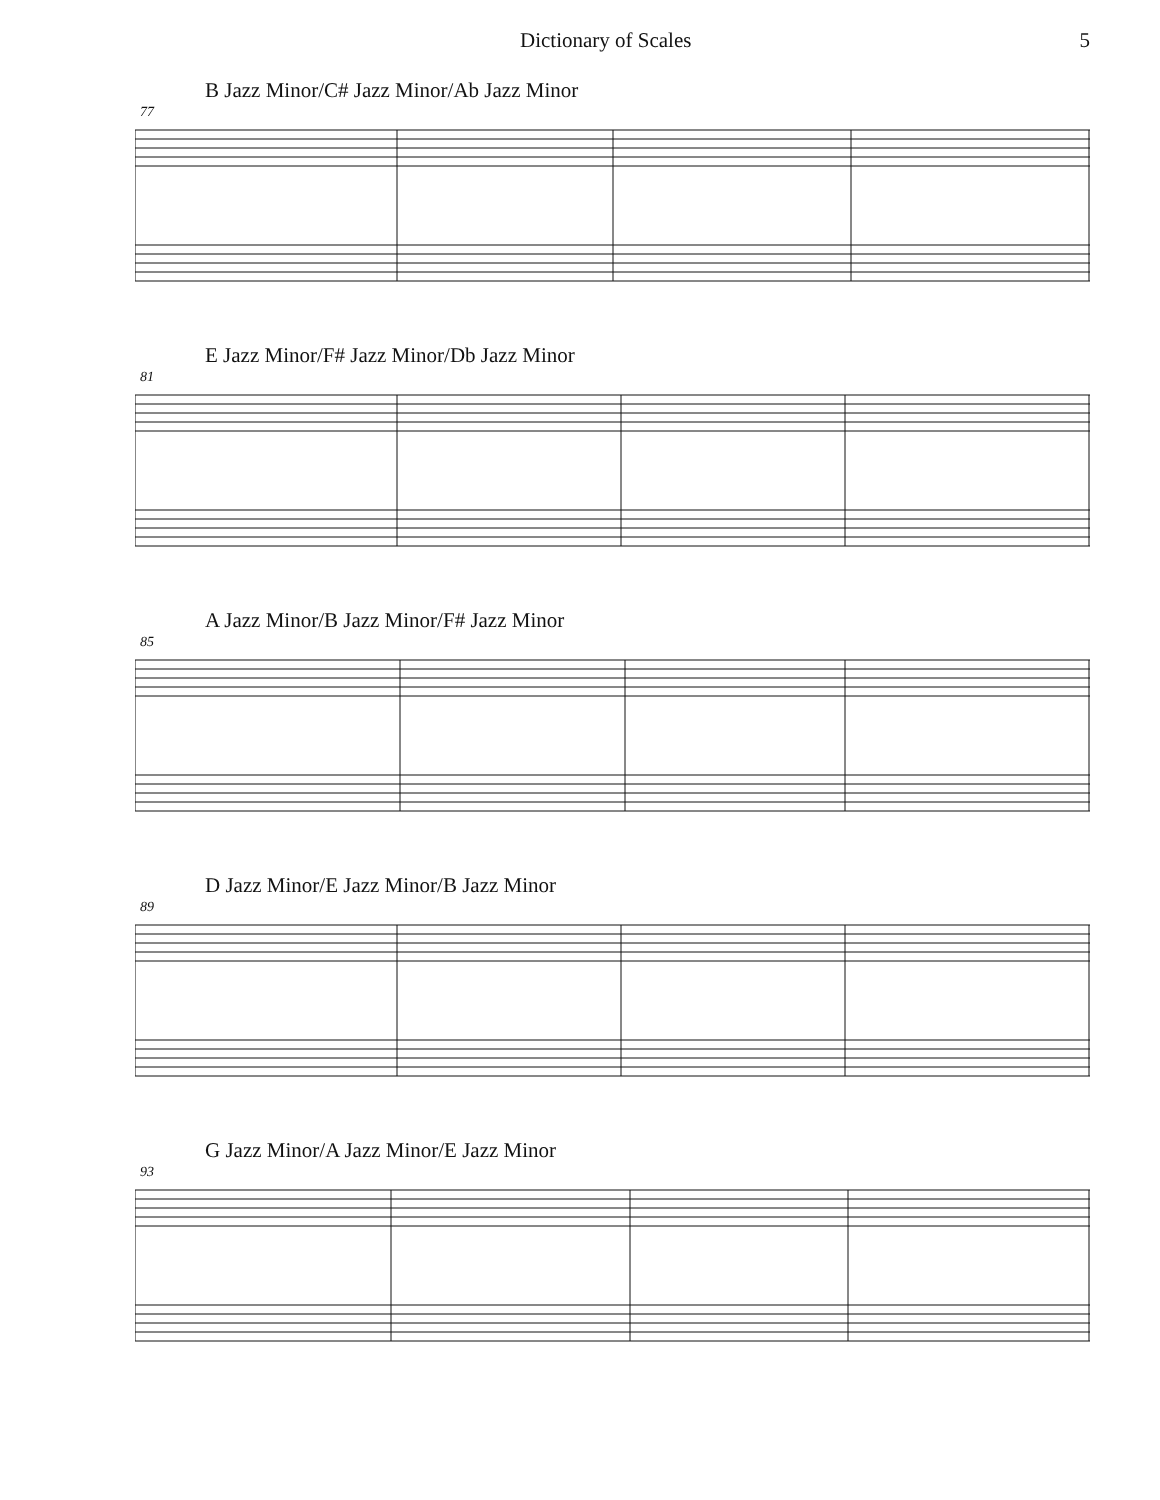Dictionary of Scales 5
B Jazz Minor/C# Jazz Minor/Ab Jazz Minor
77
E Jazz Minor/F# Jazz Minor/Db Jazz Minor
81
A Jazz Minor/B Jazz Minor/F# Jazz Minor
85
D Jazz Minor/E Jazz Minor/B Jazz Minor
89
G Jazz Minor/A Jazz Minor/E Jazz Minor
93